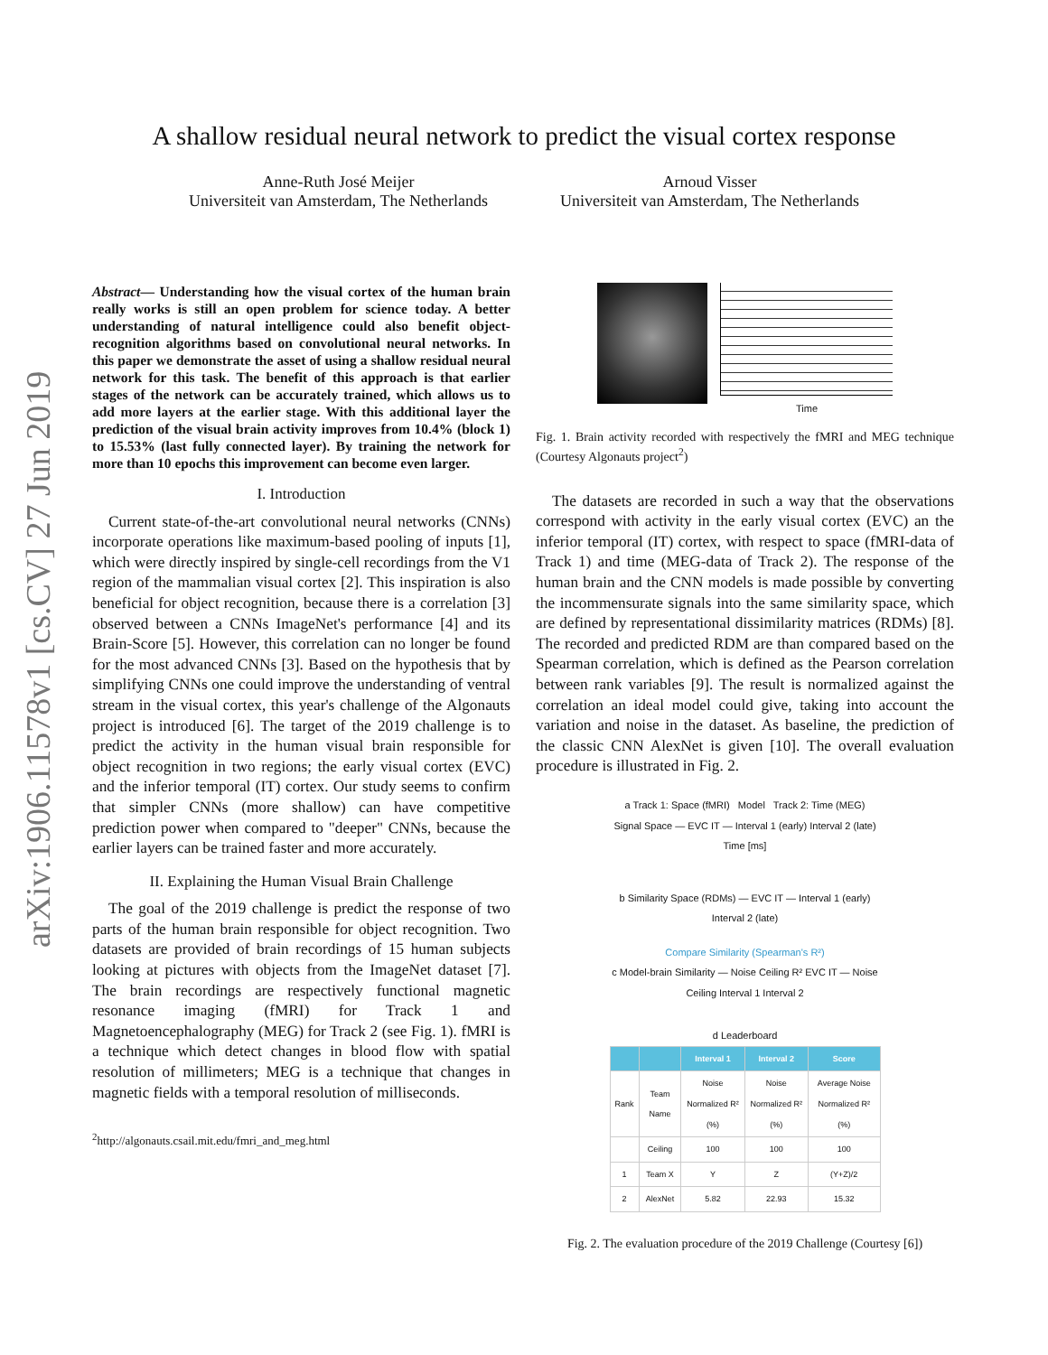arXiv:1906.11578v1 [cs.CV] 27 Jun 2019
A shallow residual neural network to predict the visual cortex response
Anne-Ruth José Meijer
Universiteit van Amsterdam, The Netherlands
Arnoud Visser
Universiteit van Amsterdam, The Netherlands
Abstract— Understanding how the visual cortex of the human brain really works is still an open problem for science today. A better understanding of natural intelligence could also benefit object-recognition algorithms based on convolutional neural networks. In this paper we demonstrate the asset of using a shallow residual neural network for this task. The benefit of this approach is that earlier stages of the network can be accurately trained, which allows us to add more layers at the earlier stage. With this additional layer the prediction of the visual brain activity improves from 10.4% (block 1) to 15.53% (last fully connected layer). By training the network for more than 10 epochs this improvement can become even larger.
I. Introduction
Current state-of-the-art convolutional neural networks (CNNs) incorporate operations like maximum-based pooling of inputs [1], which were directly inspired by single-cell recordings from the V1 region of the mammalian visual cortex [2]. This inspiration is also beneficial for object recognition, because there is a correlation [3] observed between a CNNs ImageNet's performance [4] and its Brain-Score [5]. However, this correlation can no longer be found for the most advanced CNNs [3]. Based on the hypothesis that by simplifying CNNs one could improve the understanding of ventral stream in the visual cortex, this year's challenge of the Algonauts project is introduced [6]. The target of the 2019 challenge is to predict the activity in the human visual brain responsible for object recognition in two regions; the early visual cortex (EVC) and the inferior temporal (IT) cortex. Our study seems to confirm that simpler CNNs (more shallow) can have competitive prediction power when compared to "deeper" CNNs, because the earlier layers can be trained faster and more accurately.
II. Explaining the Human Visual Brain Challenge
The goal of the 2019 challenge is predict the response of two parts of the human brain responsible for object recognition. Two datasets are provided of brain recordings of 15 human subjects looking at pictures with objects from the ImageNet dataset [7]. The brain recordings are respectively functional magnetic resonance imaging (fMRI) for Track 1 and Magnetoencephalography (MEG) for Track 2 (see Fig. 1). fMRI is a technique which detect changes in blood flow with spatial resolution of millimeters; MEG is a technique that changes in magnetic fields with a temporal resolution of milliseconds.
<sup>2</sup> http://algonauts.csail.mit.edu/fmri_and_meg.html
Time
Fig. 1. Brain activity recorded with respectively the fMRI and MEG technique (Courtesy Algonauts project<sup>2</sup>)
The datasets are recorded in such a way that the observations correspond with activity in the early visual cortex (EVC) an the inferior temporal (IT) cortex, with respect to space (fMRI-data of Track 1) and time (MEG-data of Track 2). The response of the human brain and the CNN models is made possible by converting the incommensurate signals into the same similarity space, which are defined by representational dissimilarity matrices (RDMs) [8]. The recorded and predicted RDM are than compared based on the Spearman correlation, which is defined as the Pearson correlation between rank variables [9]. The result is normalized against the correlation an ideal model could give, taking into account the variation and noise in the dataset. As baseline, the prediction of the classic CNN AlexNet is given [10]. The overall evaluation procedure is illustrated in Fig. 2.
a Track 1: Space (fMRI) Model Track 2: Time (MEG)
Signal Space — EVC IT — Interval 1 (early) Interval 2 (late) Time [ms]
b Similarity Space (RDMs) — EVC IT — Interval 1 (early) Interval 2 (late)
Compare Similarity (Spearman's R²)
c Model-brain Similarity — Noise Ceiling R² EVC IT — Noise Ceiling Interval 1 Interval 2
d Leaderboard
| | | Interval 1 | Interval 2 | Score |
| --- | --- | --- | --- | --- |
| Rank | Team Name | Noise Normalized R² (%) | Noise Normalized R² (%) | Average Noise Normalized R² (%) |
| | Ceiling | 100 | 100 | 100 |
| 1 | Team X | Y | Z | (Y+Z)/2 |
| 2 | AlexNet | 5.82 | 22.93 | 15.32 |
Fig. 2. The evaluation procedure of the 2019 Challenge (Courtesy [6])